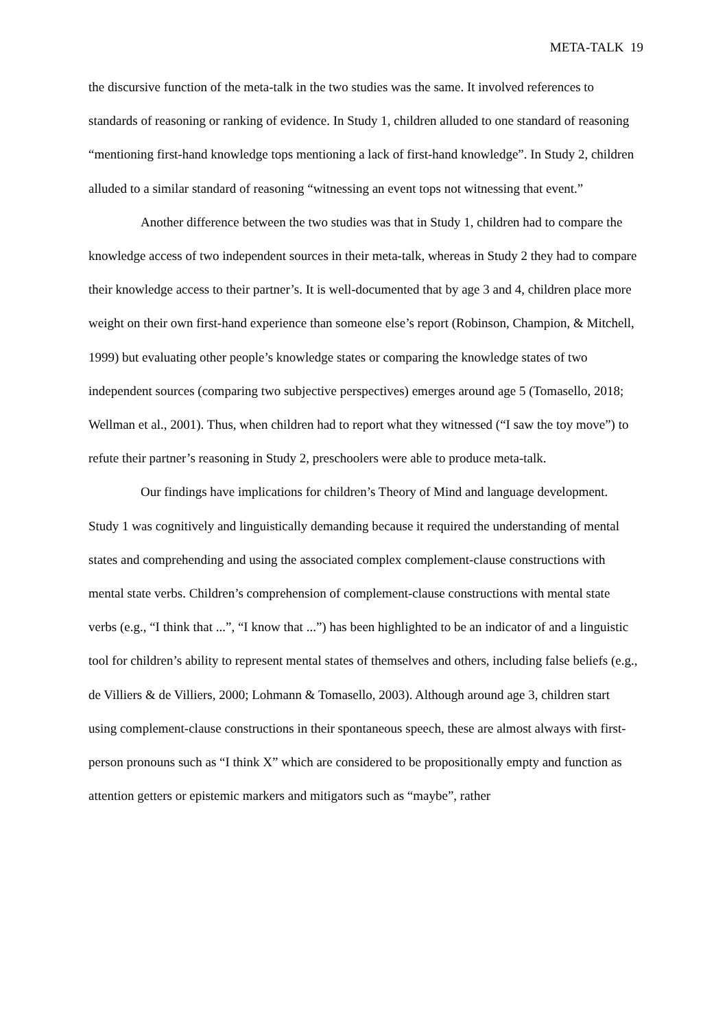META-TALK 19
the discursive function of the meta-talk in the two studies was the same. It involved references to standards of reasoning or ranking of evidence. In Study 1, children alluded to one standard of reasoning “mentioning first-hand knowledge tops mentioning a lack of first-hand knowledge”. In Study 2, children alluded to a similar standard of reasoning “witnessing an event tops not witnessing that event.”
Another difference between the two studies was that in Study 1, children had to compare the knowledge access of two independent sources in their meta-talk, whereas in Study 2 they had to compare their knowledge access to their partner’s. It is well-documented that by age 3 and 4, children place more weight on their own first-hand experience than someone else’s report (Robinson, Champion, & Mitchell, 1999) but evaluating other people’s knowledge states or comparing the knowledge states of two independent sources (comparing two subjective perspectives) emerges around age 5 (Tomasello, 2018; Wellman et al., 2001). Thus, when children had to report what they witnessed (“I saw the toy move”) to refute their partner’s reasoning in Study 2, preschoolers were able to produce meta-talk.
Our findings have implications for children’s Theory of Mind and language development. Study 1 was cognitively and linguistically demanding because it required the understanding of mental states and comprehending and using the associated complex complement-clause constructions with mental state verbs. Children’s comprehension of complement-clause constructions with mental state verbs (e.g., “I think that ...”, “I know that ...”) has been highlighted to be an indicator of and a linguistic tool for children’s ability to represent mental states of themselves and others, including false beliefs (e.g., de Villiers & de Villiers, 2000; Lohmann & Tomasello, 2003). Although around age 3, children start using complement-clause constructions in their spontaneous speech, these are almost always with first-person pronouns such as “I think X” which are considered to be propositionally empty and function as attention getters or epistemic markers and mitigators such as “maybe”, rather